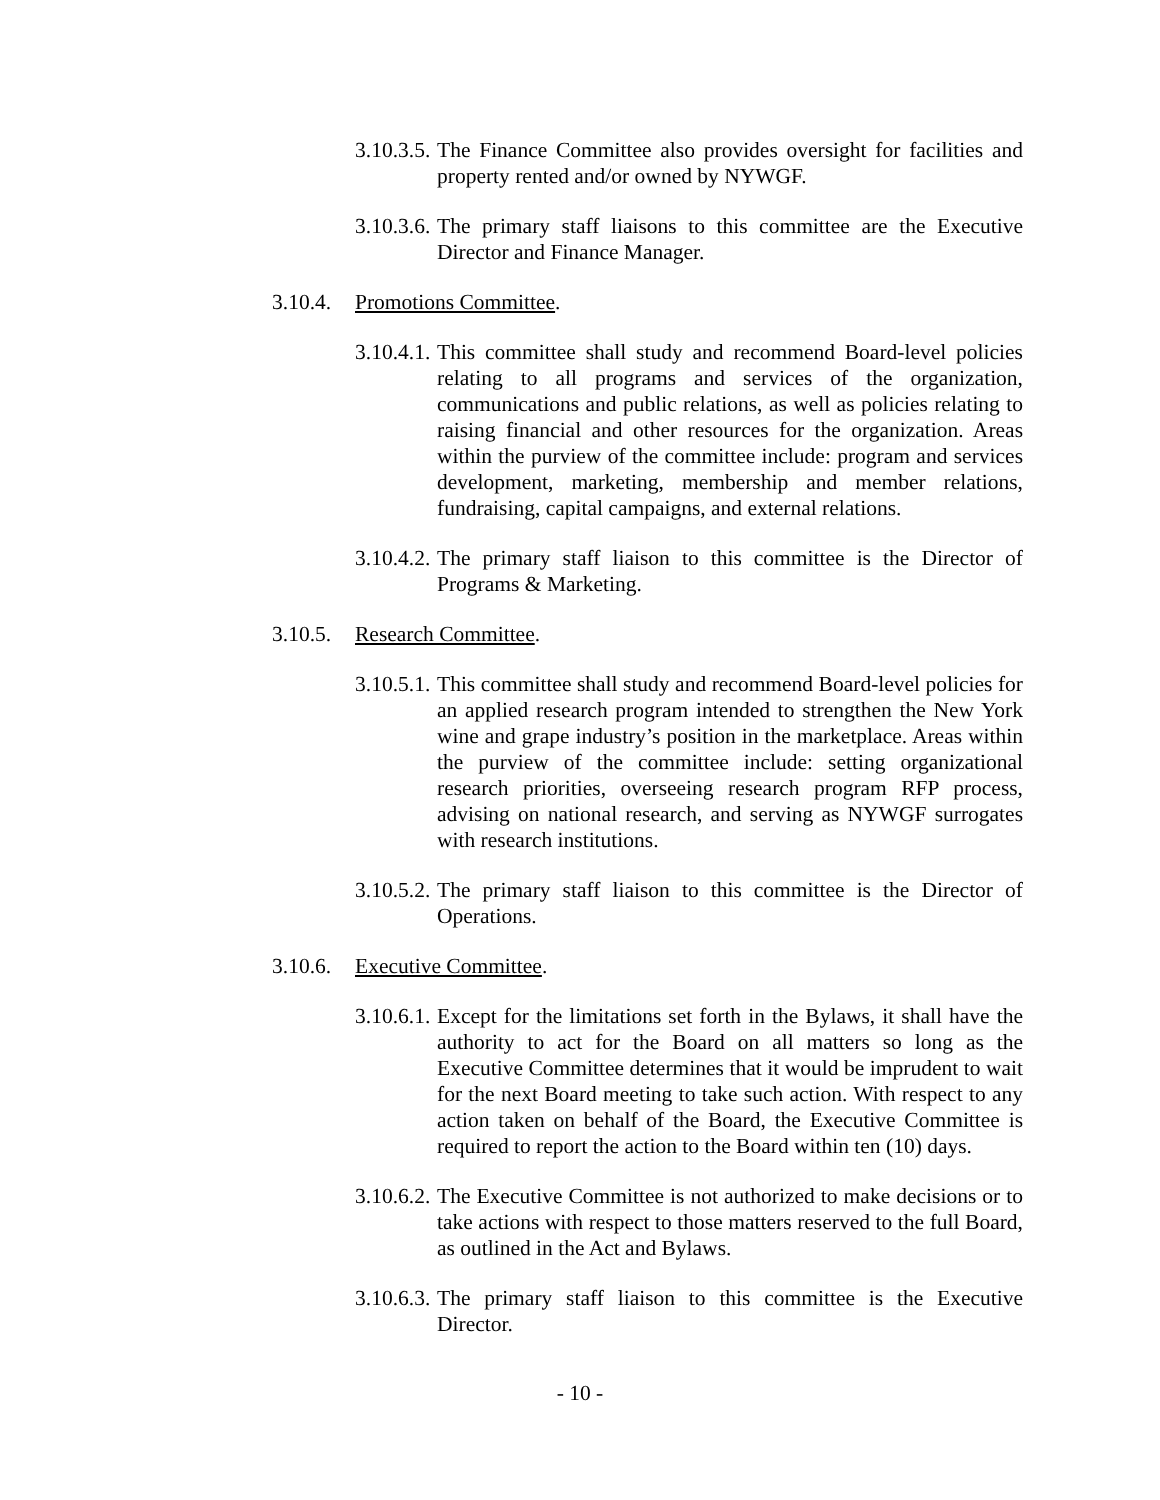3.10.3.5.
The Finance Committee also provides oversight for facilities and property rented and/or owned by NYWGF.
3.10.3.6.
The primary staff liaisons to this committee are the Executive Director and Finance Manager.
3.10.4.
Promotions Committee.
3.10.4.1.
This committee shall study and recommend Board-level policies relating to all programs and services of the organization, communications and public relations, as well as policies relating to raising financial and other resources for the organization. Areas within the purview of the committee include: program and services development, marketing, membership and member relations, fundraising, capital campaigns, and external relations.
3.10.4.2.
The primary staff liaison to this committee is the Director of Programs & Marketing.
3.10.5.
Research Committee.
3.10.5.1.
This committee shall study and recommend Board-level policies for an applied research program intended to strengthen the New York wine and grape industry’s position in the marketplace. Areas within the purview of the committee include: setting organizational research priorities, overseeing research program RFP process, advising on national research, and serving as NYWGF surrogates with research institutions.
3.10.5.2.
The primary staff liaison to this committee is the Director of Operations.
3.10.6.
Executive Committee.
3.10.6.1.
Except for the limitations set forth in the Bylaws, it shall have the authority to act for the Board on all matters so long as the Executive Committee determines that it would be imprudent to wait for the next Board meeting to take such action. With respect to any action taken on behalf of the Board, the Executive Committee is required to report the action to the Board within ten (10) days.
3.10.6.2.
The Executive Committee is not authorized to make decisions or to take actions with respect to those matters reserved to the full Board, as outlined in the Act and Bylaws.
3.10.6.3.
The primary staff liaison to this committee is the Executive Director.
- 10 -